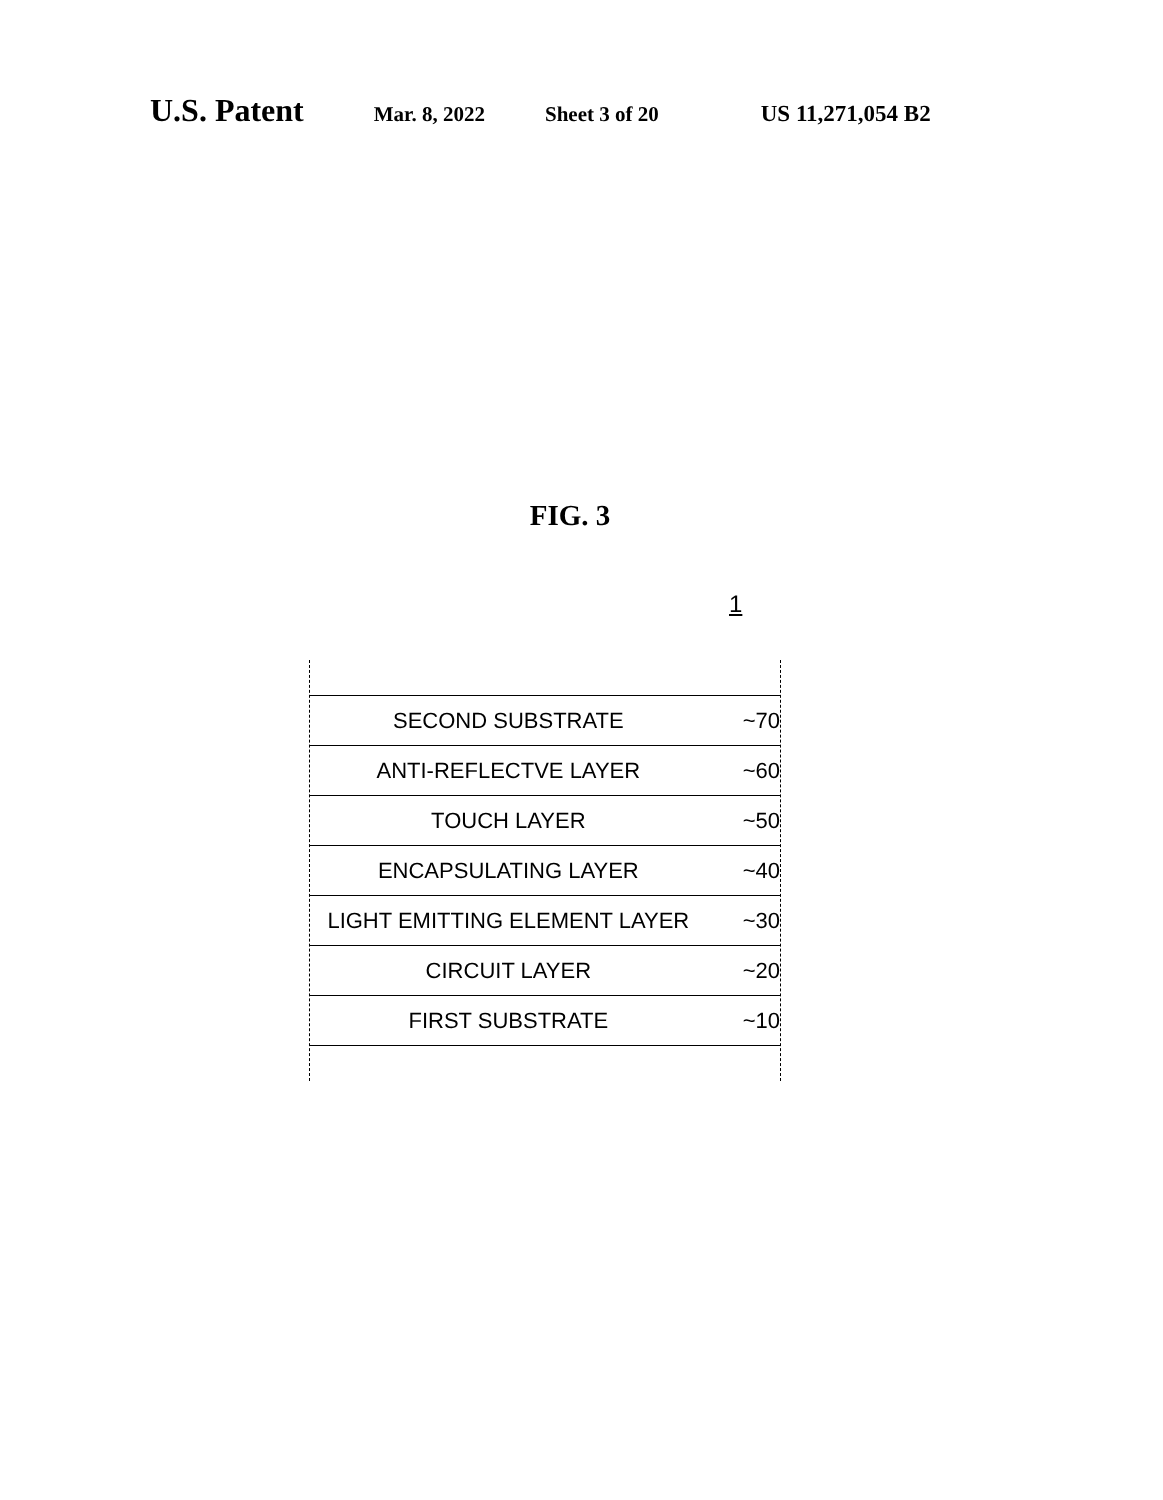U.S. Patent Mar. 8, 2022 Sheet 3 of 20 US 11,271,054 B2
FIG. 3
1
SECOND SUBSTRATE ~70
ANTI-REFLECTVE LAYER ~60
TOUCH LAYER ~50
ENCAPSULATING LAYER ~40
LIGHT EMITTING ELEMENT LAYER ~30
CIRCUIT LAYER ~20
FIRST SUBSTRATE ~10